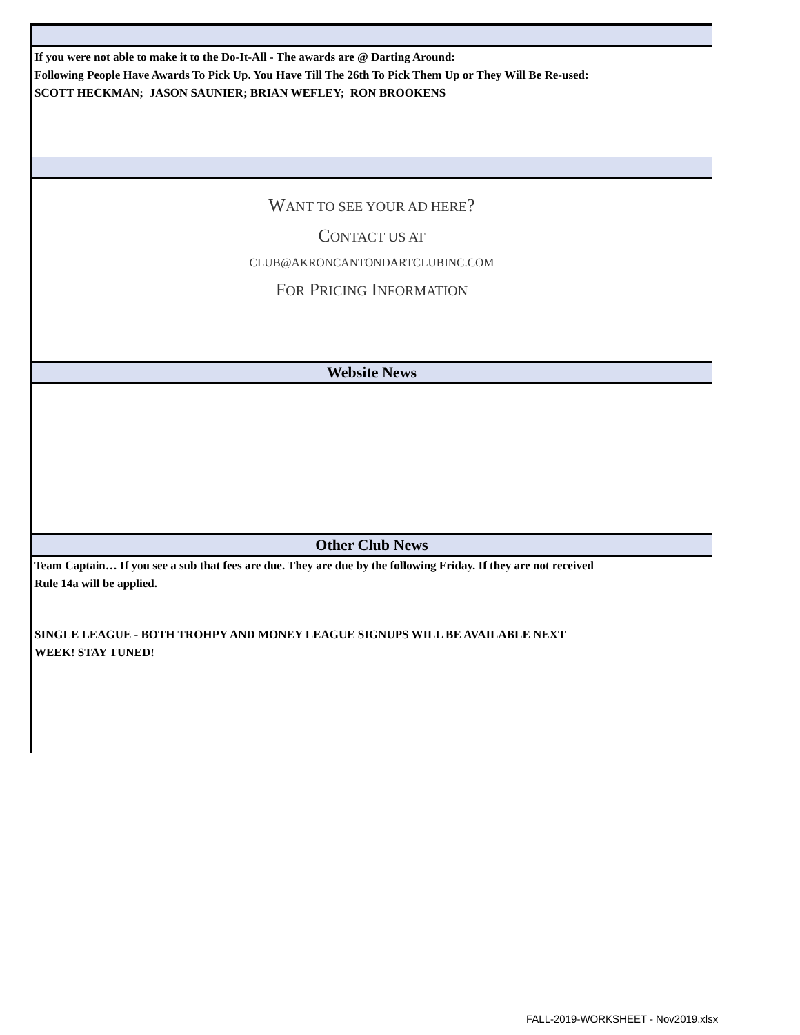If you were not able to make it to the Do-It-All - The awards are @ Darting Around:
Following People Have Awards To Pick Up. You Have Till The 26th To Pick Them Up or They Will Be Re-used:
SCOTT HECKMAN; JASON SAUNIER; BRIAN WEFLEY; RON BROOKENS
WANT TO SEE YOUR AD HERE?
CONTACT US AT
CLUB@AKRONCANTONDARTCLUBINC.COM
FOR PRICING INFORMATION
Website News
Other Club News
Team Captain… If you see a sub that fees are due. They are due by the following Friday. If they are not received
Rule 14a will be applied.
SINGLE LEAGUE - BOTH TROHPY AND MONEY LEAGUE SIGNUPS WILL BE AVAILABLE NEXT
WEEK! STAY TUNED!
FALL-2019-WORKSHEET - Nov2019.xlsx